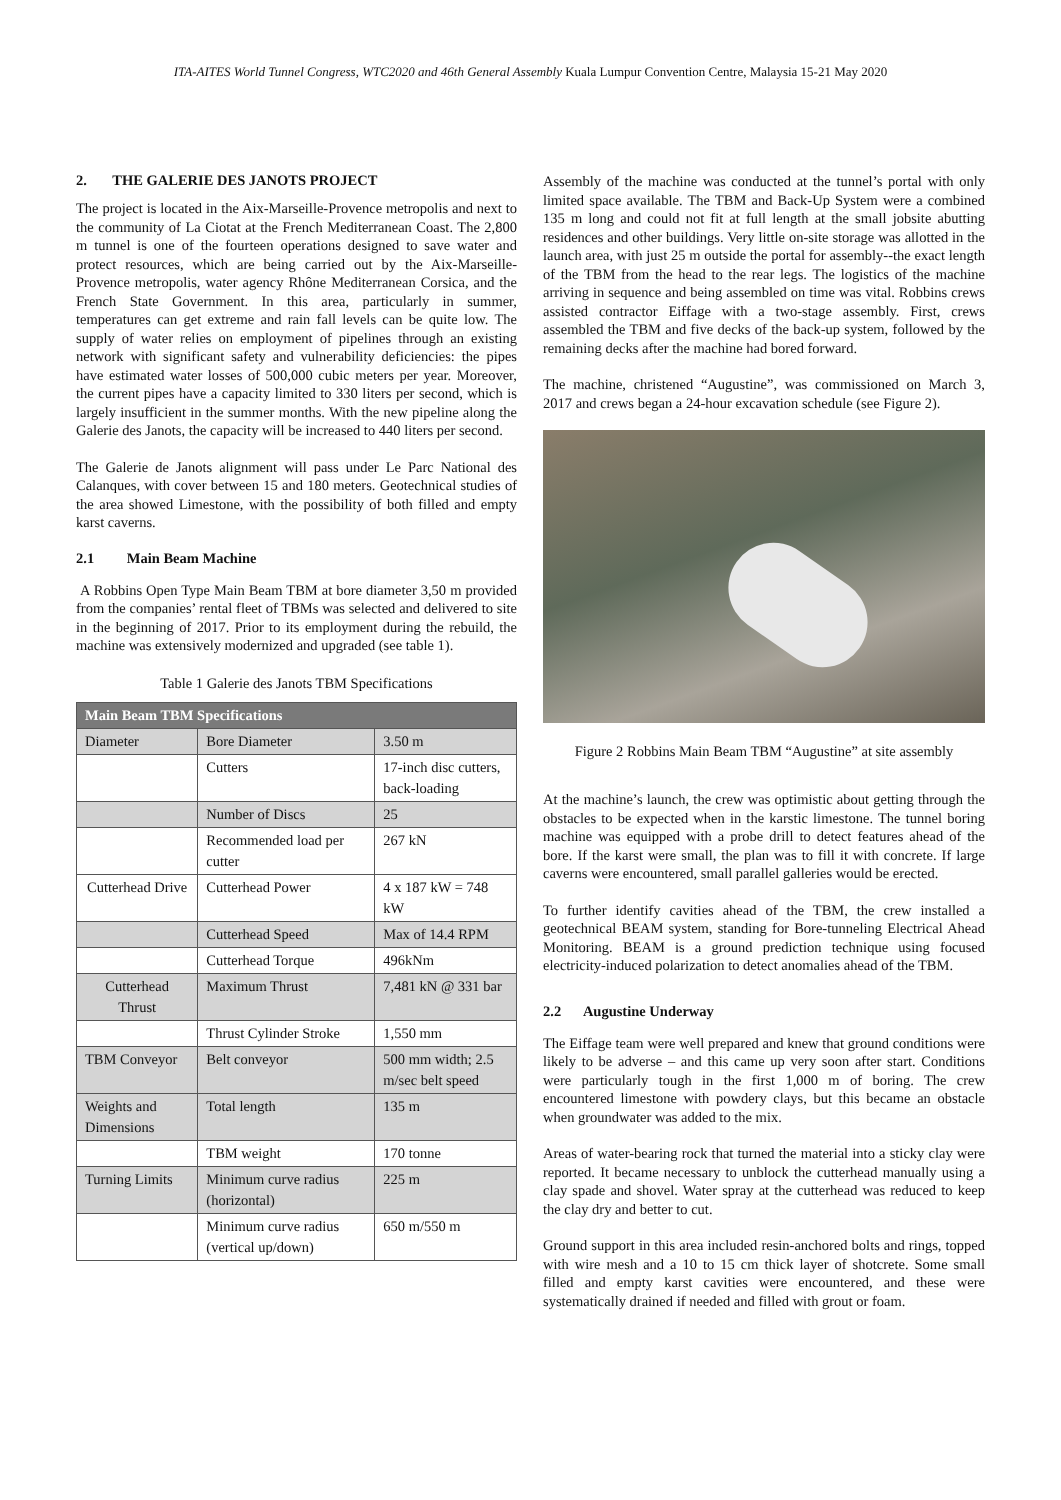ITA-AITES World Tunnel Congress, WTC2020 and 46th General Assembly Kuala Lumpur Convention Centre, Malaysia 15-21 May 2020
2. THE GALERIE DES JANOTS PROJECT
The project is located in the Aix-Marseille-Provence metropolis and next to the community of La Ciotat at the French Mediterranean Coast. The 2,800 m tunnel is one of the fourteen operations designed to save water and protect resources, which are being carried out by the Aix-Marseille-Provence metropolis, water agency Rhône Mediterranean Corsica, and the French State Government. In this area, particularly in summer, temperatures can get extreme and rain fall levels can be quite low. The supply of water relies on employment of pipelines through an existing network with significant safety and vulnerability deficiencies: the pipes have estimated water losses of 500,000 cubic meters per year. Moreover, the current pipes have a capacity limited to 330 liters per second, which is largely insufficient in the summer months. With the new pipeline along the Galerie des Janots, the capacity will be increased to 440 liters per second.
The Galerie de Janots alignment will pass under Le Parc National des Calanques, with cover between 15 and 180 meters. Geotechnical studies of the area showed Limestone, with the possibility of both filled and empty karst caverns.
2.1 Main Beam Machine
A Robbins Open Type Main Beam TBM at bore diameter 3,50 m provided from the companies’ rental fleet of TBMs was selected and delivered to site in the beginning of 2017. Prior to its employment during the rebuild, the machine was extensively modernized and upgraded (see table 1).
Table 1 Galerie des Janots TBM Specifications
| Main Beam TBM Specifications | | |
| --- | --- | --- |
| Diameter | Bore Diameter | 3.50 m |
| | Cutters | 17-inch disc cutters, back-loading |
| | Number of Discs | 25 |
| | Recommended load per cutter | 267 kN |
| Cutterhead Drive | Cutterhead Power | 4 x 187 kW = 748 kW |
| | Cutterhead Speed | Max of 14.4 RPM |
| | Cutterhead Torque | 496kNm |
| Cutterhead Thrust | Maximum Thrust | 7,481 kN @ 331 bar |
| | Thrust Cylinder Stroke | 1,550 mm |
| TBM Conveyor | Belt conveyor | 500 mm width; 2.5 m/sec belt speed |
| Weights and Dimensions | Total length | 135 m |
| | TBM weight | 170 tonne |
| Turning Limits | Minimum curve radius (horizontal) | 225 m |
| | Minimum curve radius (vertical up/down) | 650 m/550 m |
Assembly of the machine was conducted at the tunnel’s portal with only limited space available. The TBM and Back-Up System were a combined 135 m long and could not fit at full length at the small jobsite abutting residences and other buildings. Very little on-site storage was allotted in the launch area, with just 25 m outside the portal for assembly--the exact length of the TBM from the head to the rear legs. The logistics of the machine arriving in sequence and being assembled on time was vital. Robbins crews assisted contractor Eiffage with a two-stage assembly. First, crews assembled the TBM and five decks of the back-up system, followed by the remaining decks after the machine had bored forward.
The machine, christened “Augustine”, was commissioned on March 3, 2017 and crews began a 24-hour excavation schedule (see Figure 2).
Figure 2 Robbins Main Beam TBM “Augustine” at site assembly
At the machine’s launch, the crew was optimistic about getting through the obstacles to be expected when in the karstic limestone. The tunnel boring machine was equipped with a probe drill to detect features ahead of the bore. If the karst were small, the plan was to fill it with concrete. If large caverns were encountered, small parallel galleries would be erected.
To further identify cavities ahead of the TBM, the crew installed a geotechnical BEAM system, standing for Bore-tunneling Electrical Ahead Monitoring. BEAM is a ground prediction technique using focused electricity-induced polarization to detect anomalies ahead of the TBM.
2.2 Augustine Underway
The Eiffage team were well prepared and knew that ground conditions were likely to be adverse – and this came up very soon after start. Conditions were particularly tough in the first 1,000 m of boring. The crew encountered limestone with powdery clays, but this became an obstacle when groundwater was added to the mix.
Areas of water-bearing rock that turned the material into a sticky clay were reported. It became necessary to unblock the cutterhead manually using a clay spade and shovel. Water spray at the cutterhead was reduced to keep the clay dry and better to cut.
Ground support in this area included resin-anchored bolts and rings, topped with wire mesh and a 10 to 15 cm thick layer of shotcrete. Some small filled and empty karst cavities were encountered, and these were systematically drained if needed and filled with grout or foam.